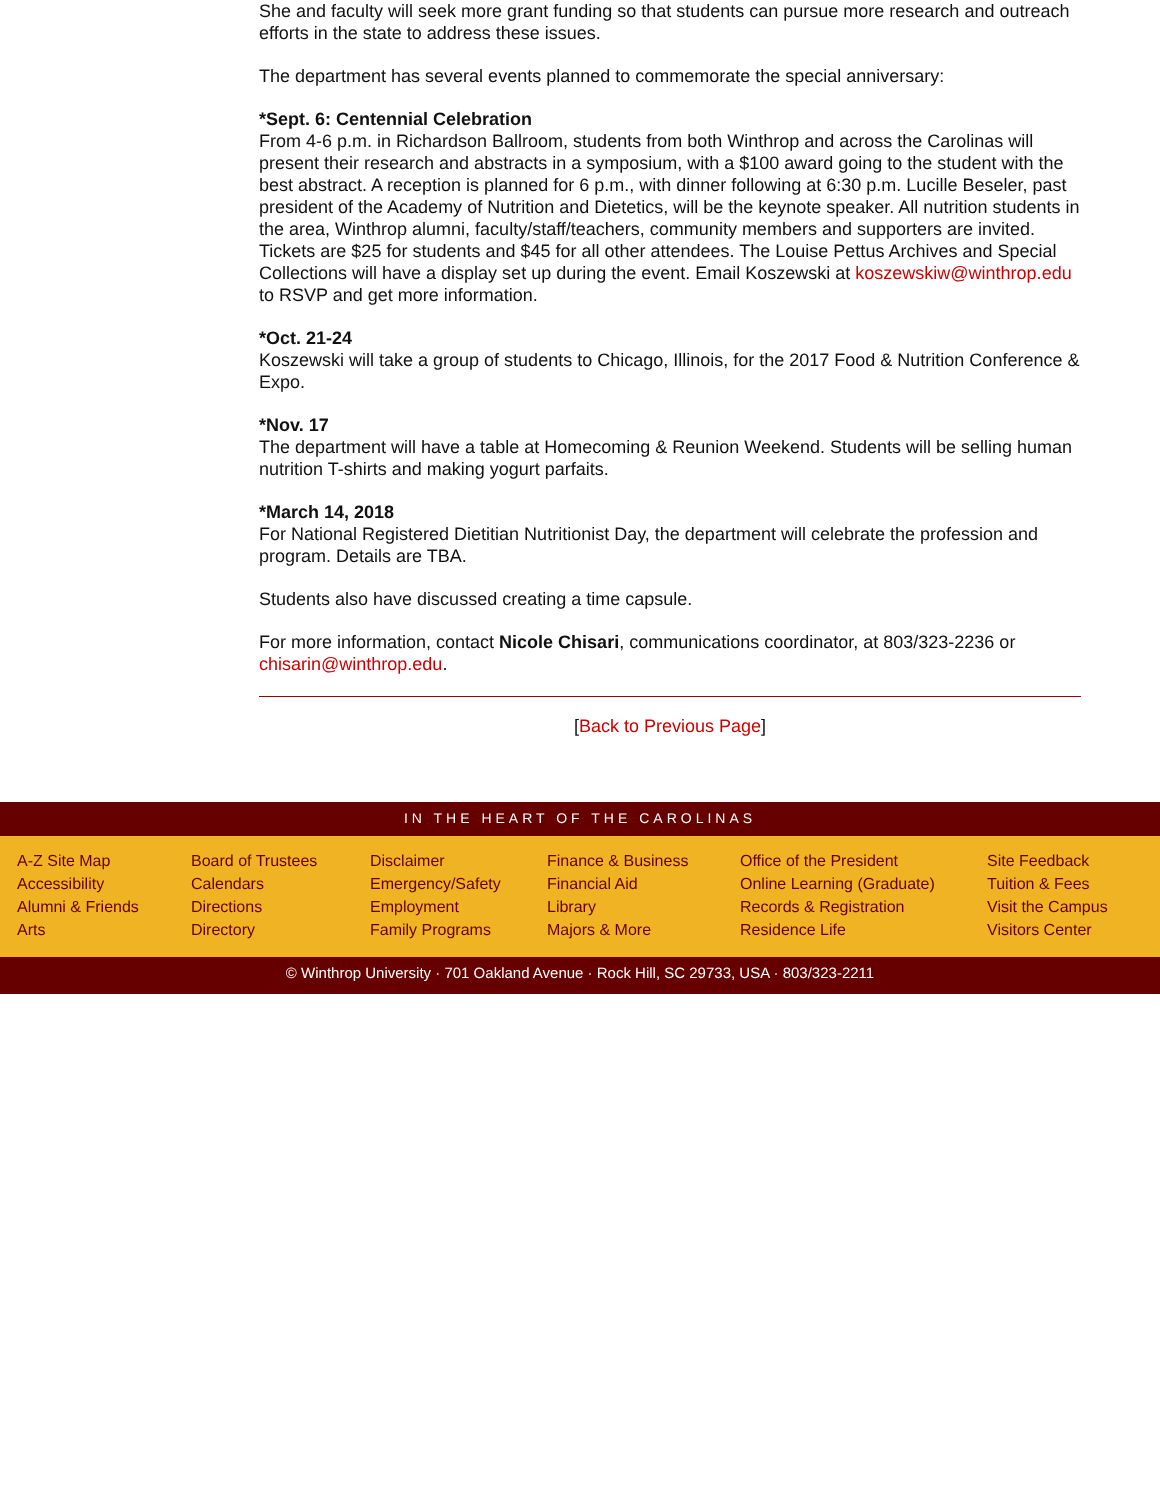She and faculty will seek more grant funding so that students can pursue more research and outreach efforts in the state to address these issues.
The department has several events planned to commemorate the special anniversary:
*Sept. 6: Centennial Celebration
From 4-6 p.m. in Richardson Ballroom, students from both Winthrop and across the Carolinas will present their research and abstracts in a symposium, with a $100 award going to the student with the best abstract. A reception is planned for 6 p.m., with dinner following at 6:30 p.m. Lucille Beseler, past president of the Academy of Nutrition and Dietetics, will be the keynote speaker. All nutrition students in the area, Winthrop alumni, faculty/staff/teachers, community members and supporters are invited. Tickets are $25 for students and $45 for all other attendees. The Louise Pettus Archives and Special Collections will have a display set up during the event. Email Koszewski at koszewskiw@winthrop.edu to RSVP and get more information.
*Oct. 21-24
Koszewski will take a group of students to Chicago, Illinois, for the 2017 Food & Nutrition Conference & Expo.
*Nov. 17
The department will have a table at Homecoming & Reunion Weekend. Students will be selling human nutrition T-shirts and making yogurt parfaits.
*March 14, 2018
For National Registered Dietitian Nutritionist Day, the department will celebrate the profession and program. Details are TBA.
Students also have discussed creating a time capsule.
For more information, contact Nicole Chisari, communications coordinator, at 803/323-2236 or chisarin@winthrop.edu.
[Back to Previous Page]
IN THE HEART OF THE CAROLINAS
A-Z Site Map
Accessibility
Alumni & Friends
Arts
Board of Trustees
Calendars
Directions
Directory
Disclaimer
Emergency/Safety
Employment
Family Programs
Finance & Business
Financial Aid
Library
Majors & More
Office of the President
Online Learning (Graduate)
Records & Registration
Residence Life
Site Feedback
Tuition & Fees
Visit the Campus
Visitors Center
© Winthrop University · 701 Oakland Avenue · Rock Hill, SC 29733, USA · 803/323-2211